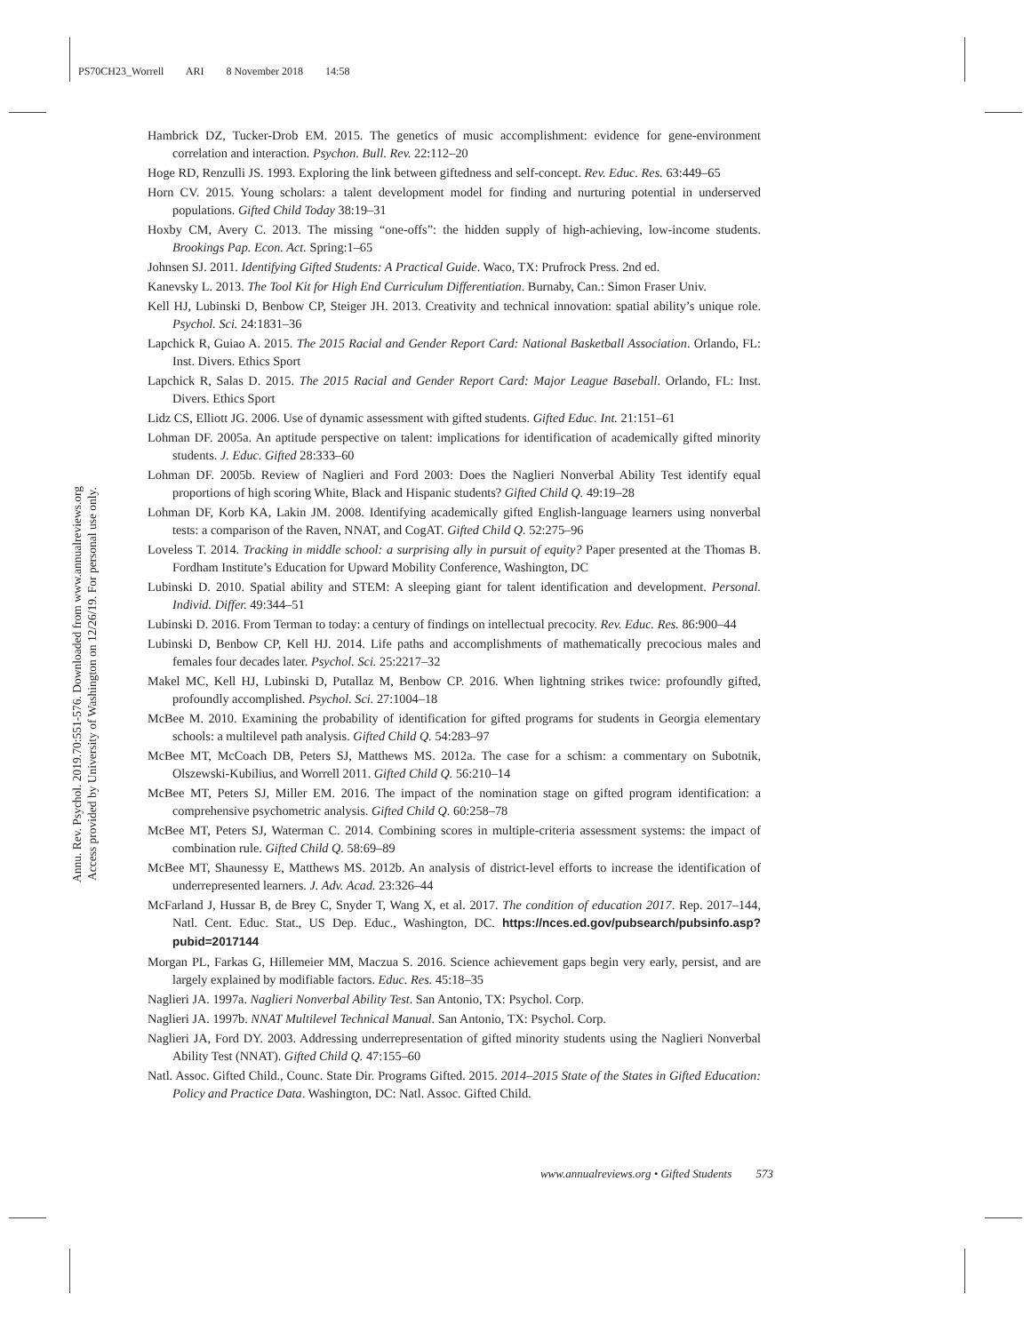PS70CH23_Worrell ARI 8 November 2018 14:58
Annu. Rev. Psychol. 2019.70:551-576. Downloaded from www.annualreviews.org
Access provided by University of Washington on 12/26/19. For personal use only.
Hambrick DZ, Tucker-Drob EM. 2015. The genetics of music accomplishment: evidence for gene-environment correlation and interaction. Psychon. Bull. Rev. 22:112–20
Hoge RD, Renzulli JS. 1993. Exploring the link between giftedness and self-concept. Rev. Educ. Res. 63:449–65
Horn CV. 2015. Young scholars: a talent development model for finding and nurturing potential in underserved populations. Gifted Child Today 38:19–31
Hoxby CM, Avery C. 2013. The missing “one-offs”: the hidden supply of high-achieving, low-income students. Brookings Pap. Econ. Act. Spring:1–65
Johnsen SJ. 2011. Identifying Gifted Students: A Practical Guide. Waco, TX: Prufrock Press. 2nd ed.
Kanevsky L. 2013. The Tool Kit for High End Curriculum Differentiation. Burnaby, Can.: Simon Fraser Univ.
Kell HJ, Lubinski D, Benbow CP, Steiger JH. 2013. Creativity and technical innovation: spatial ability’s unique role. Psychol. Sci. 24:1831–36
Lapchick R, Guiao A. 2015. The 2015 Racial and Gender Report Card: National Basketball Association. Orlando, FL: Inst. Divers. Ethics Sport
Lapchick R, Salas D. 2015. The 2015 Racial and Gender Report Card: Major League Baseball. Orlando, FL: Inst. Divers. Ethics Sport
Lidz CS, Elliott JG. 2006. Use of dynamic assessment with gifted students. Gifted Educ. Int. 21:151–61
Lohman DF. 2005a. An aptitude perspective on talent: implications for identification of academically gifted minority students. J. Educ. Gifted 28:333–60
Lohman DF. 2005b. Review of Naglieri and Ford 2003: Does the Naglieri Nonverbal Ability Test identify equal proportions of high scoring White, Black and Hispanic students? Gifted Child Q. 49:19–28
Lohman DF, Korb KA, Lakin JM. 2008. Identifying academically gifted English-language learners using nonverbal tests: a comparison of the Raven, NNAT, and CogAT. Gifted Child Q. 52:275–96
Loveless T. 2014. Tracking in middle school: a surprising ally in pursuit of equity? Paper presented at the Thomas B. Fordham Institute’s Education for Upward Mobility Conference, Washington, DC
Lubinski D. 2010. Spatial ability and STEM: A sleeping giant for talent identification and development. Personal. Individ. Differ. 49:344–51
Lubinski D. 2016. From Terman to today: a century of findings on intellectual precocity. Rev. Educ. Res. 86:900–44
Lubinski D, Benbow CP, Kell HJ. 2014. Life paths and accomplishments of mathematically precocious males and females four decades later. Psychol. Sci. 25:2217–32
Makel MC, Kell HJ, Lubinski D, Putallaz M, Benbow CP. 2016. When lightning strikes twice: profoundly gifted, profoundly accomplished. Psychol. Sci. 27:1004–18
McBee M. 2010. Examining the probability of identification for gifted programs for students in Georgia elementary schools: a multilevel path analysis. Gifted Child Q. 54:283–97
McBee MT, McCoach DB, Peters SJ, Matthews MS. 2012a. The case for a schism: a commentary on Subotnik, Olszewski-Kubilius, and Worrell 2011. Gifted Child Q. 56:210–14
McBee MT, Peters SJ, Miller EM. 2016. The impact of the nomination stage on gifted program identification: a comprehensive psychometric analysis. Gifted Child Q. 60:258–78
McBee MT, Peters SJ, Waterman C. 2014. Combining scores in multiple-criteria assessment systems: the impact of combination rule. Gifted Child Q. 58:69–89
McBee MT, Shaunessy E, Matthews MS. 2012b. An analysis of district-level efforts to increase the identification of underrepresented learners. J. Adv. Acad. 23:326–44
McFarland J, Hussar B, de Brey C, Snyder T, Wang X, et al. 2017. The condition of education 2017. Rep. 2017–144, Natl. Cent. Educ. Stat., US Dep. Educ., Washington, DC. https://nces.ed.gov/pubsearch/pubsinfo.asp?pubid=2017144
Morgan PL, Farkas G, Hillemeier MM, Maczua S. 2016. Science achievement gaps begin very early, persist, and are largely explained by modifiable factors. Educ. Res. 45:18–35
Naglieri JA. 1997a. Naglieri Nonverbal Ability Test. San Antonio, TX: Psychol. Corp.
Naglieri JA. 1997b. NNAT Multilevel Technical Manual. San Antonio, TX: Psychol. Corp.
Naglieri JA, Ford DY. 2003. Addressing underrepresentation of gifted minority students using the Naglieri Nonverbal Ability Test (NNAT). Gifted Child Q. 47:155–60
Natl. Assoc. Gifted Child., Counc. State Dir. Programs Gifted. 2015. 2014–2015 State of the States in Gifted Education: Policy and Practice Data. Washington, DC: Natl. Assoc. Gifted Child.
www.annualreviews.org • Gifted Students 573